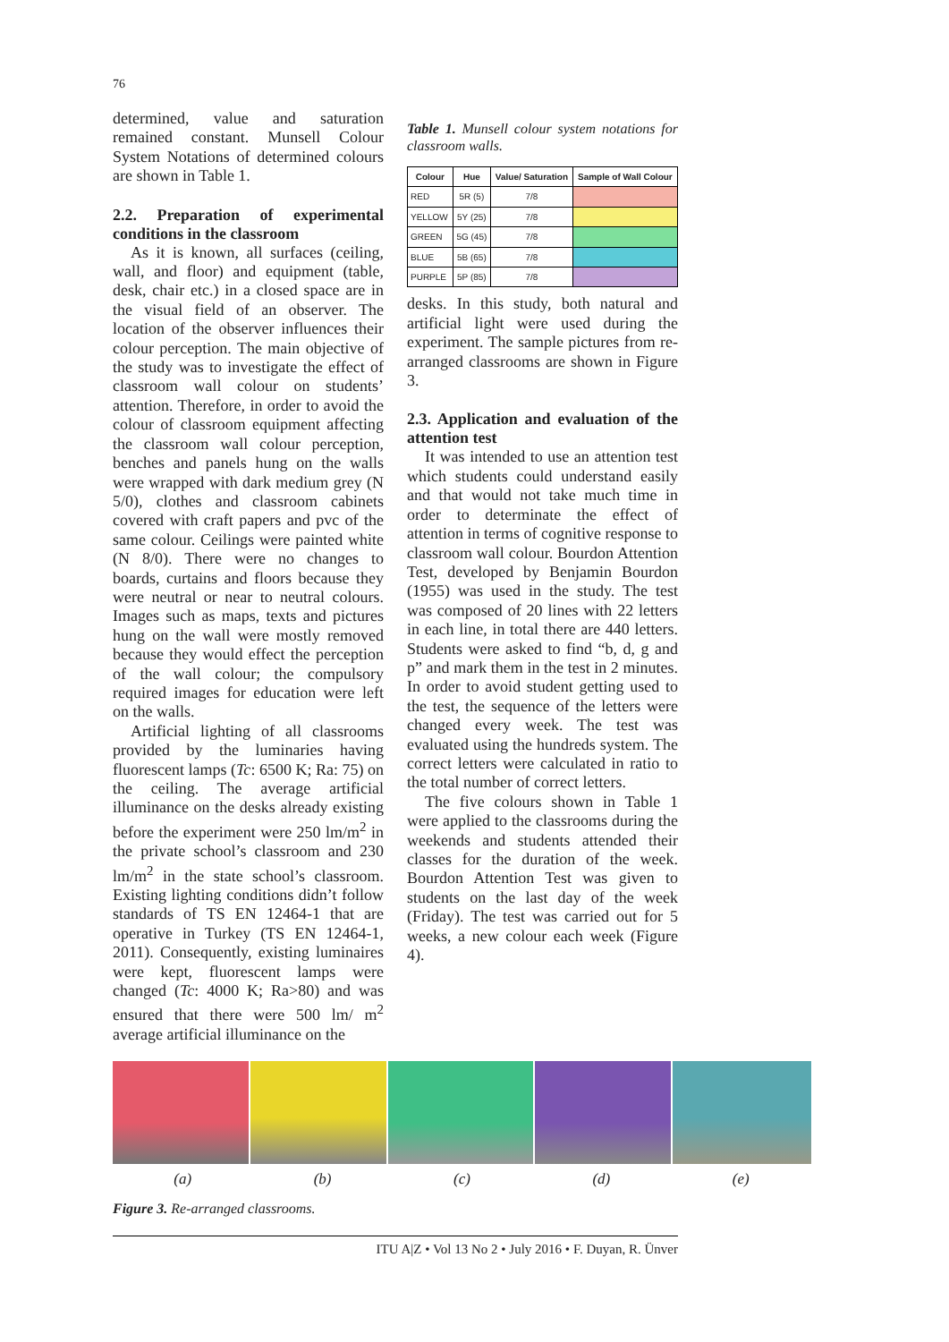76
determined, value and saturation remained constant. Munsell Colour System Notations of determined colours are shown in Table 1.
2.2. Preparation of experimental conditions in the classroom
As it is known, all surfaces (ceiling, wall, and floor) and equipment (table, desk, chair etc.) in a closed space are in the visual field of an observer. The location of the observer influences their colour perception. The main objective of the study was to investigate the effect of classroom wall colour on students’ attention. Therefore, in order to avoid the colour of classroom equipment affecting the classroom wall colour perception, benches and panels hung on the walls were wrapped with dark medium grey (N 5/0), clothes and classroom cabinets covered with craft papers and pvc of the same colour. Ceilings were painted white (N 8/0). There were no changes to boards, curtains and floors because they were neutral or near to neutral colours. Images such as maps, texts and pictures hung on the wall were mostly removed because they would effect the perception of the wall colour; the compulsory required images for education were left on the walls.
Artificial lighting of all classrooms provided by the luminaries having fluorescent lamps (Tc: 6500 K; Ra: 75) on the ceiling. The average artificial illuminance on the desks already existing before the experiment were 250 lm/m<sup>2</sup> in the private school’s classroom and 230 lm/m<sup>2</sup> in the state school’s classroom. Existing lighting conditions didn’t follow standards of TS EN 12464-1 that are operative in Turkey (TS EN 12464-1, 2011). Consequently, existing luminaires were kept, fluorescent lamps were changed (Tc: 4000 K; Ra>80) and was ensured that there were 500 lm/ m<sup>2</sup> average artificial illuminance on the
Table 1. Munsell colour system notations for classroom walls.
| Colour | Hue | Value/ Saturation | Sample of Wall Colour |
| --- | --- | --- | --- |
| RED | 5R (5) | 7/8 | |
| YELLOW | 5Y (25) | 7/8 | |
| GREEN | 5G (45) | 7/8 | |
| BLUE | 5B (65) | 7/8 | |
| PURPLE | 5P (85) | 7/8 | |
desks. In this study, both natural and artificial light were used during the experiment. The sample pictures from re-arranged classrooms are shown in Figure 3.
2.3. Application and evaluation of the attention test
It was intended to use an attention test which students could understand easily and that would not take much time in order to determinate the effect of attention in terms of cognitive response to classroom wall colour. Bourdon Attention Test, developed by Benjamin Bourdon (1955) was used in the study. The test was composed of 20 lines with 22 letters in each line, in total there are 440 letters. Students were asked to find “b, d, g and p” and mark them in the test in 2 minutes. In order to avoid student getting used to the test, the sequence of the letters were changed every week. The test was evaluated using the hundreds system. The correct letters were calculated in ratio to the total number of correct letters.
The five colours shown in Table 1 were applied to the classrooms during the weekends and students attended their classes for the duration of the week. Bourdon Attention Test was given to students on the last day of the week (Friday). The test was carried out for 5 weeks, a new colour each week (Figure 4).
(a) (b) (c) (d) (e)
Figure 3. Re-arranged classrooms.
ITU A|Z • Vol 13 No 2 • July 2016 • F. Duyan, R. Ünver